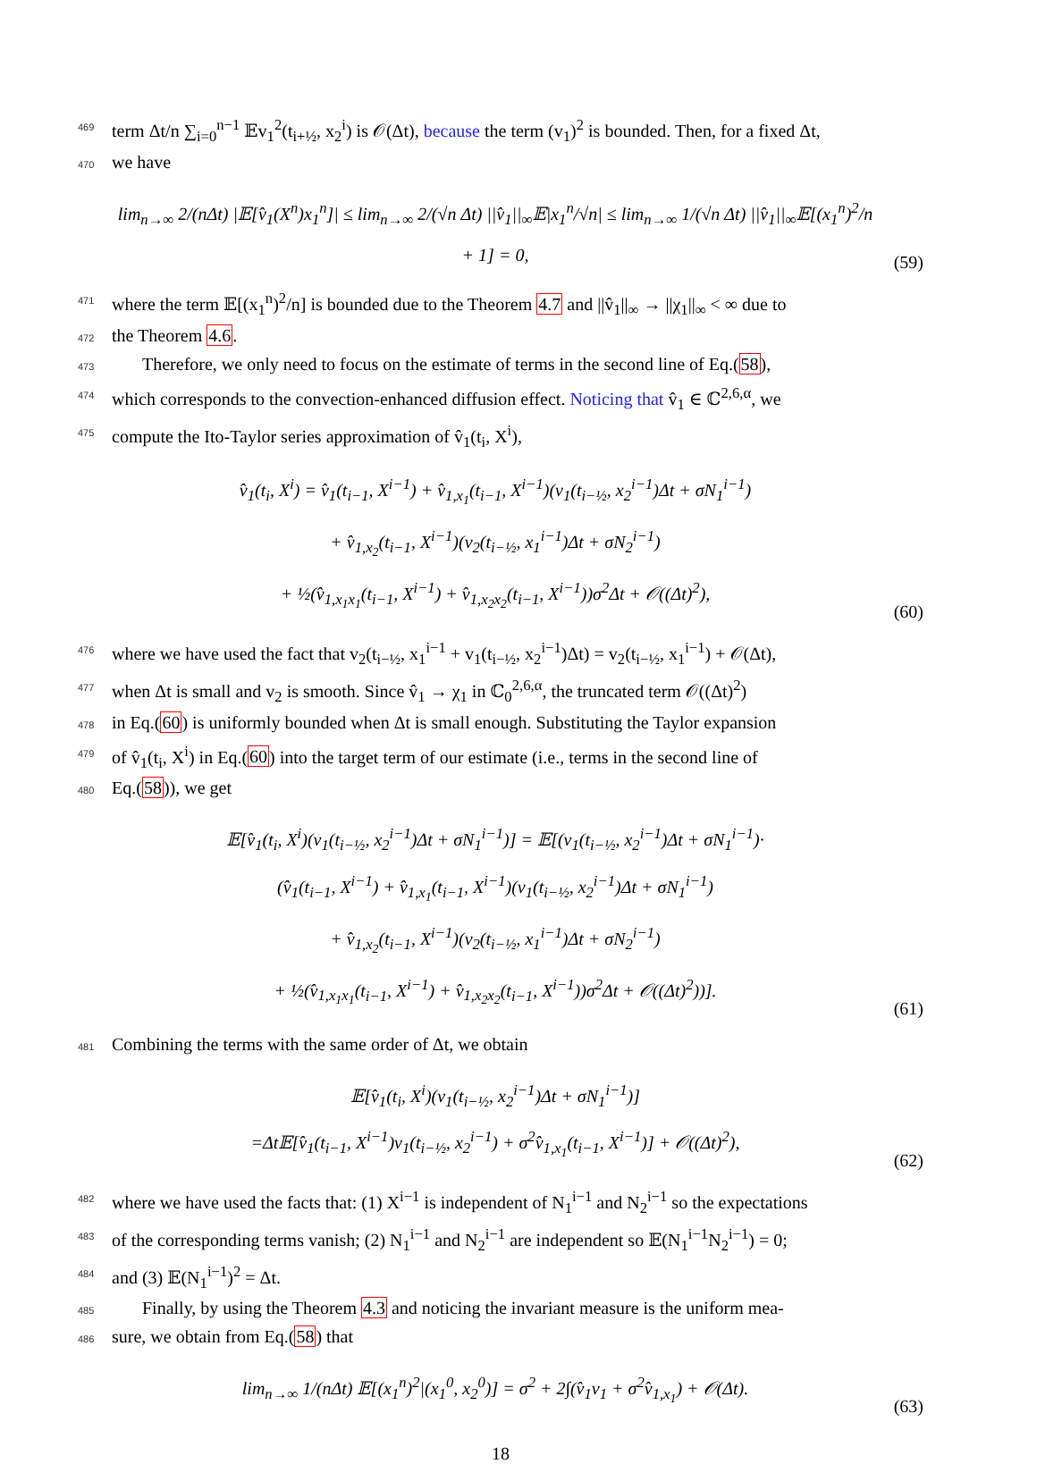469 term Δt/n ∑<sub>i=0</sub><sup>n−1</sup> 𝔼v<sub>1</sub><sup>2</sup>(t<sub>i+½</sub>, x<sub>2</sub><sup>i</sup>) is 𝒪(Δt), because the term (v<sub>1</sub>)<sup>2</sup> is bounded. Then, for a fixed Δt,
470 we have
lim<sub>n→∞</sub> 2/(nΔt) |𝔼[v̂<sub>1</sub>(X<sup>n</sup>)x<sub>1</sub><sup>n</sup>]| ≤ lim<sub>n→∞</sub> 2/(√n Δt) ||v̂<sub>1</sub>||<sub>∞</sub>𝔼|x<sub>1</sub><sup>n</sup>/√n| ≤ lim<sub>n→∞</sub> 1/(√n Δt) ||v̂<sub>1</sub>||<sub>∞</sub>𝔼[(x<sub>1</sub><sup>n</sup>)<sup>2</sup>/n + 1] = 0,
(59)
471 where the term 𝔼[(x<sub>1</sub><sup>n</sup>)<sup>2</sup>/n] is bounded due to the Theorem 4.7 and ||v̂<sub>1</sub>||<sub>∞</sub> → ||χ<sub>1</sub>||<sub>∞</sub> < ∞ due to
472 the Theorem 4.6.
473 Therefore, we only need to focus on the estimate of terms in the second line of Eq.(58),
474 which corresponds to the convection-enhanced diffusion effect. Noticing that v̂<sub>1</sub> ∈ ℂ<sup>2,6,α</sup>, we
475 compute the Ito-Taylor series approximation of v̂<sub>1</sub>(t<sub>i</sub>, X<sup>i</sup>),
v̂<sub>1</sub>(t<sub>i</sub>, X<sup>i</sup>) = v̂<sub>1</sub>(t<sub>i−1</sub>, X<sup>i−1</sup>) + v̂<sub>1,x<sub>1</sub></sub>(t<sub>i−1</sub>, X<sup>i−1</sup>)(v<sub>1</sub>(t<sub>i−½</sub>, x<sub>2</sub><sup>i−1</sup>)Δt + σN<sub>1</sub><sup>i−1</sup>)
+ v̂<sub>1,x<sub>2</sub></sub>(t<sub>i−1</sub>, X<sup>i−1</sup>)(v<sub>2</sub>(t<sub>i−½</sub>, x<sub>1</sub><sup>i−1</sup>)Δt + σN<sub>2</sub><sup>i−1</sup>)
+ ½(v̂<sub>1,x<sub>1</sub>x<sub>1</sub></sub>(t<sub>i−1</sub>, X<sup>i−1</sup>) + v̂<sub>1,x<sub>2</sub>x<sub>2</sub></sub>(t<sub>i−1</sub>, X<sup>i−1</sup>))σ<sup>2</sup>Δt + 𝒪((Δt)<sup>2</sup>),
(60)
476 where we have used the fact that v<sub>2</sub>(t<sub>i−½</sub>, x<sub>1</sub><sup>i−1</sup> + v<sub>1</sub>(t<sub>i−½</sub>, x<sub>2</sub><sup>i−1</sup>)Δt) = v<sub>2</sub>(t<sub>i−½</sub>, x<sub>1</sub><sup>i−1</sup>) + 𝒪(Δt),
477 when Δt is small and v<sub>2</sub> is smooth. Since v̂<sub>1</sub> → χ<sub>1</sub> in ℂ<sub>0</sub><sup>2,6,α</sup>, the truncated term 𝒪((Δt)<sup>2</sup>)
478 in Eq.(60) is uniformly bounded when Δt is small enough. Substituting the Taylor expansion
479 of v̂<sub>1</sub>(t<sub>i</sub>, X<sup>i</sup>) in Eq.(60) into the target term of our estimate (i.e., terms in the second line of
480 Eq.(58)), we get
𝔼[v̂<sub>1</sub>(t<sub>i</sub>, X<sup>i</sup>)(v<sub>1</sub>(t<sub>i−½</sub>, x<sub>2</sub><sup>i−1</sup>)Δt + σN<sub>1</sub><sup>i−1</sup>)] = 𝔼[(v<sub>1</sub>(t<sub>i−½</sub>, x<sub>2</sub><sup>i−1</sup>)Δt + σN<sub>1</sub><sup>i−1</sup>)·
(v̂<sub>1</sub>(t<sub>i−1</sub>, X<sup>i−1</sup>) + v̂<sub>1,x<sub>1</sub></sub>(t<sub>i−1</sub>, X<sup>i−1</sup>)(v<sub>1</sub>(t<sub>i−½</sub>, x<sub>2</sub><sup>i−1</sup>)Δt + σN<sub>1</sub><sup>i−1</sup>)
+ v̂<sub>1,x<sub>2</sub></sub>(t<sub>i−1</sub>, X<sup>i−1</sup>)(v<sub>2</sub>(t<sub>i−½</sub>, x<sub>1</sub><sup>i−1</sup>)Δt + σN<sub>2</sub><sup>i−1</sup>)
+ ½(v̂<sub>1,x<sub>1</sub>x<sub>1</sub></sub>(t<sub>i−1</sub>, X<sup>i−1</sup>) + v̂<sub>1,x<sub>2</sub>x<sub>2</sub></sub>(t<sub>i−1</sub>, X<sup>i−1</sup>))σ<sup>2</sup>Δt + 𝒪((Δt)<sup>2</sup>))].
(61)
481 Combining the terms with the same order of Δt, we obtain
𝔼[v̂<sub>1</sub>(t<sub>i</sub>, X<sup>i</sup>)(v<sub>1</sub>(t<sub>i−½</sub>, x<sub>2</sub><sup>i−1</sup>)Δt + σN<sub>1</sub><sup>i−1</sup>)]
=Δt𝔼[v̂<sub>1</sub>(t<sub>i−1</sub>, X<sup>i−1</sup>)v<sub>1</sub>(t<sub>i−½</sub>, x<sub>2</sub><sup>i−1</sup>) + σ<sup>2</sup>v̂<sub>1,x<sub>1</sub></sub>(t<sub>i−1</sub>, X<sup>i−1</sup>)] + 𝒪((Δt)<sup>2</sup>),
(62)
482 where we have used the facts that: (1) X<sup>i−1</sup> is independent of N<sub>1</sub><sup>i−1</sup> and N<sub>2</sub><sup>i−1</sup> so the expectations
483 of the corresponding terms vanish; (2) N<sub>1</sub><sup>i−1</sup> and N<sub>2</sub><sup>i−1</sup> are independent so 𝔼(N<sub>1</sub><sup>i−1</sup>N<sub>2</sub><sup>i−1</sup>) = 0;
484 and (3) 𝔼(N<sub>1</sub><sup>i−1</sup>)<sup>2</sup> = Δt.
485 Finally, by using the Theorem 4.3 and noticing the invariant measure is the uniform mea-
486 sure, we obtain from Eq.(58) that
lim<sub>n→∞</sub> 1/(nΔt) 𝔼[(x<sub>1</sub><sup>n</sup>)<sup>2</sup>|(x<sub>1</sub><sup>0</sup>, x<sub>2</sub><sup>0</sup>)] = σ<sup>2</sup> + 2∫(v̂<sub>1</sub>v<sub>1</sub> + σ<sup>2</sup>v̂<sub>1,x<sub>1</sub></sub>) + 𝒪(Δt).
(63)
18